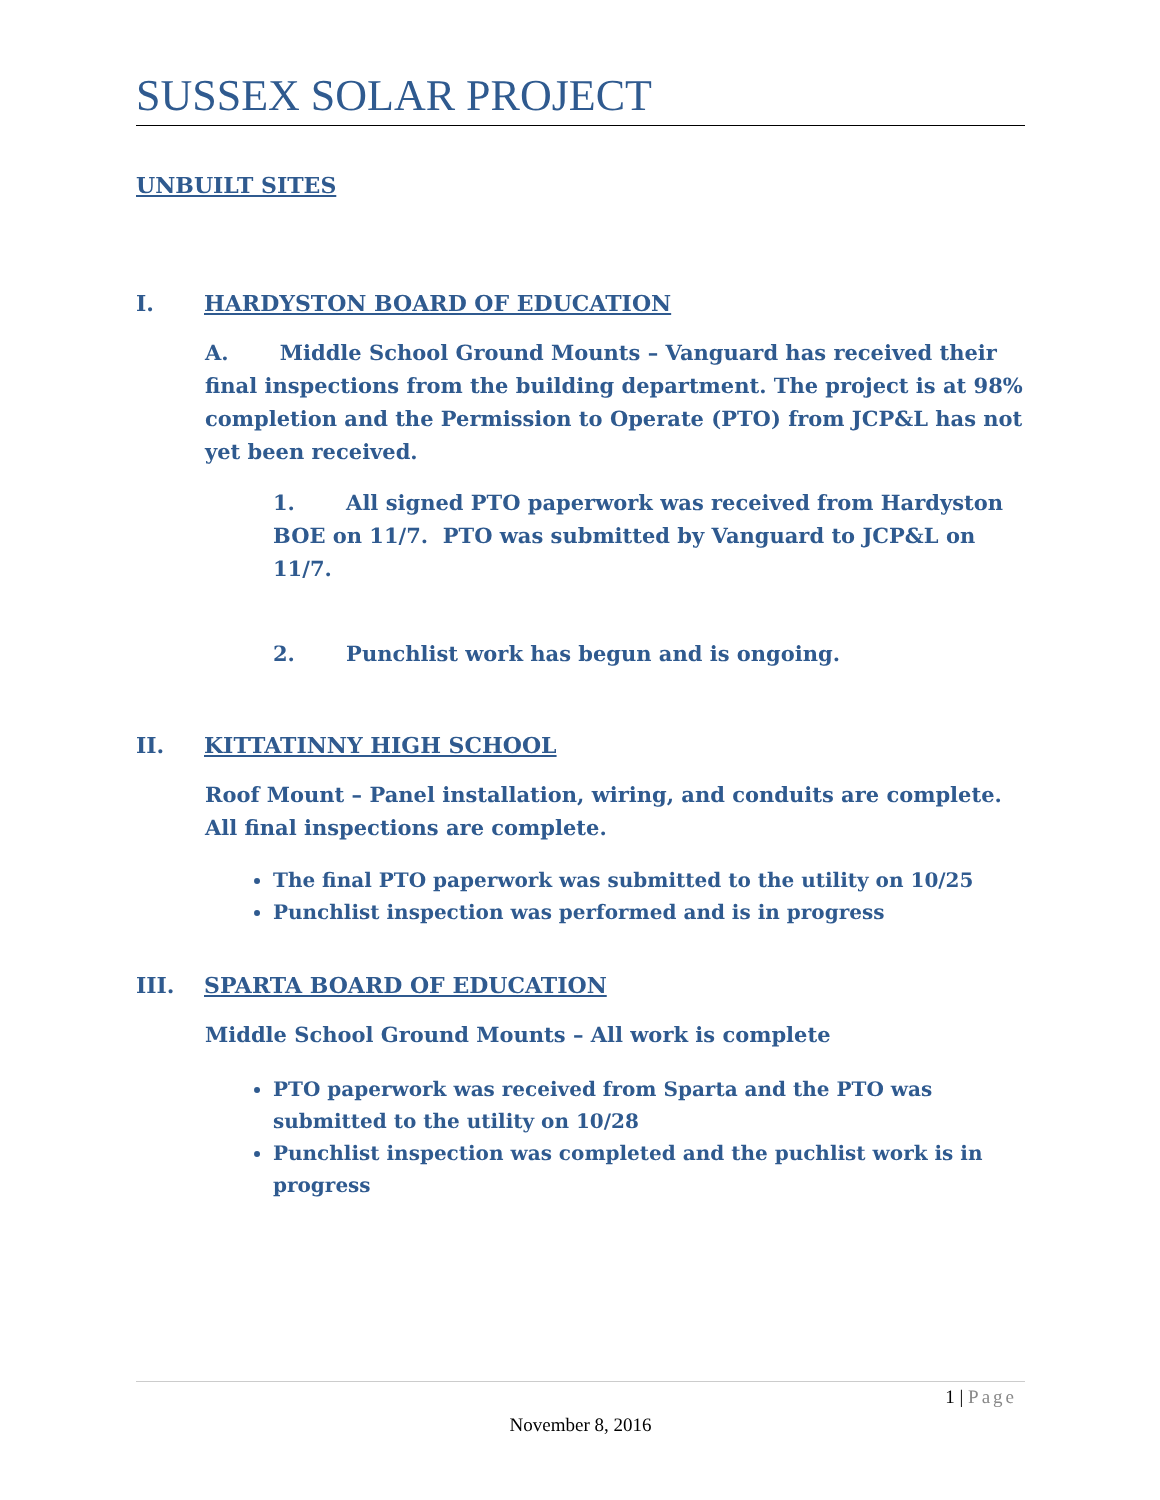SUSSEX SOLAR PROJECT
UNBUILT SITES
I. HARDYSTON BOARD OF EDUCATION
A. Middle School Ground Mounts – Vanguard has received their final inspections from the building department. The project is at 98% completion and the Permission to Operate (PTO) from JCP&L has not yet been received.
1. All signed PTO paperwork was received from Hardyston BOE on 11/7. PTO was submitted by Vanguard to JCP&L on 11/7.
2. Punchlist work has begun and is ongoing.
II. KITTATINNY HIGH SCHOOL
Roof Mount – Panel installation, wiring, and conduits are complete. All final inspections are complete.
The final PTO paperwork was submitted to the utility on 10/25
Punchlist inspection was performed and is in progress
III. SPARTA BOARD OF EDUCATION
Middle School Ground Mounts – All work is complete
PTO paperwork was received from Sparta and the PTO was submitted to the utility on 10/28
Punchlist inspection was completed and the puchlist work is in progress
1 | Page
November 8, 2016